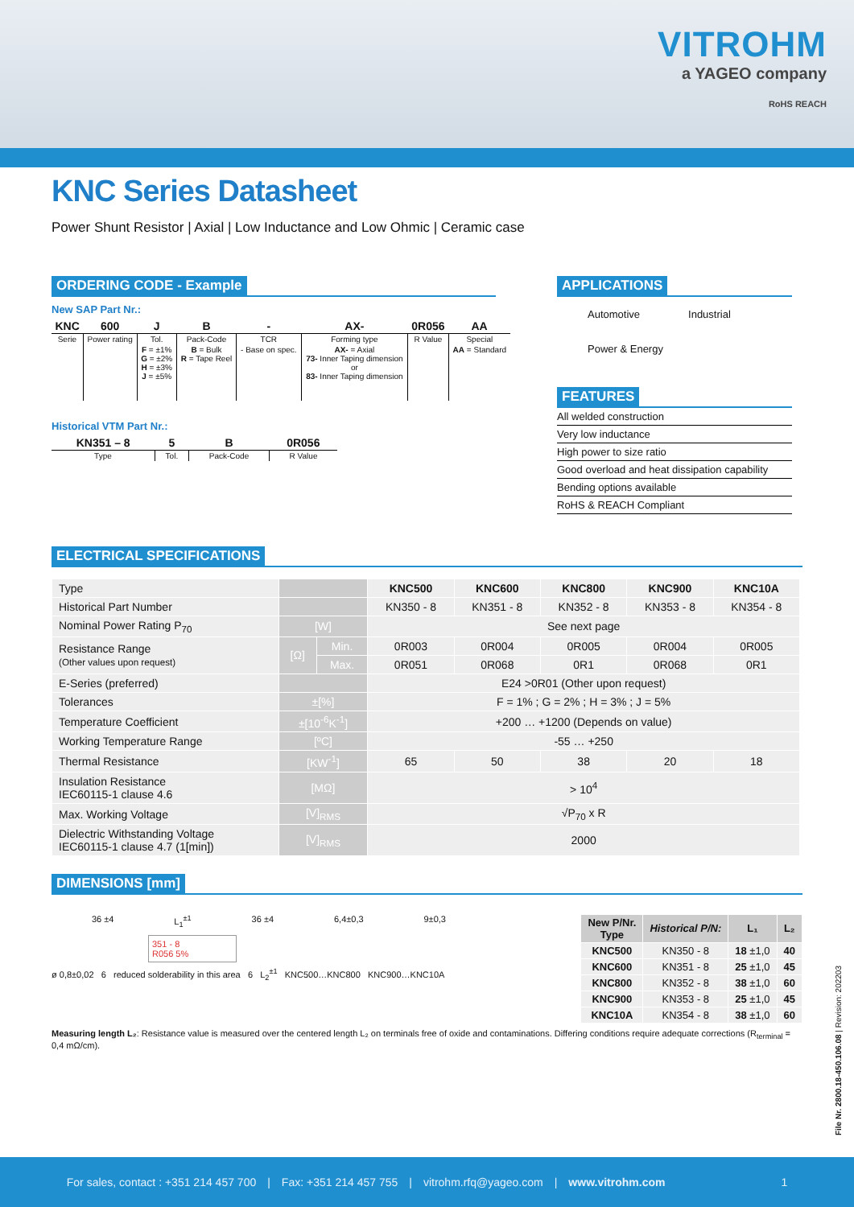VITROHM
a YAGEO company
RoHS REACH
KNC Series Datasheet
Power Shunt Resistor | Axial | Low Inductance and Low Ohmic | Ceramic case
ORDERING CODE - Example
New SAP Part Nr.:
| KNC | 600 | J | B | - | AX- | 0R056 | AA |
| Serie | Power rating | Tol. | Pack-Code | TCR | Forming type | R Value | Special |
| | | F = ±1% G = ±2% H = ±3% J = ±5% | B = Bulk R = Tape Reel | - Base on spec. | AX- = Axial 73- Inner Taping dimension or 83- Inner Taping dimension | | AA = Standard |
Historical VTM Part Nr.:
| KN351 – 8 | 5 | B | 0R056 |
| Type | Tol. | Pack-Code | R Value |
APPLICATIONS
Automotive Industrial
Power & Energy
FEATURES
All welded construction
Very low inductance
High power to size ratio
Good overload and heat dissipation capability
Bending options available
RoHS & REACH Compliant
ELECTRICAL SPECIFICATIONS
| Type | | | KNC500 | KNC600 | KNC800 | KNC900 | KNC10A |
| Historical Part Number | | | KN350 - 8 | KN351 - 8 | KN352 - 8 | KN353 - 8 | KN354 - 8 |
| Nominal Power Rating P<sub>70</sub> | [W] | | See next page | | | | |
| Resistance Range (Other values upon request) | [Ω] | Min. | 0R003 | 0R004 | 0R005 | 0R004 | 0R005 |
| | | Max. | 0R051 | 0R068 | 0R1 | 0R068 | 0R1 |
| E-Series (preferred) | | | E24 >0R01 (Other upon request) | | | | |
| Tolerances | ±[%] | | F = 1% ; G = 2% ; H = 3% ; J = 5% | | | | |
| Temperature Coefficient | ±[10<sup>-6</sup>K<sup>-1</sup>] | | +200 … +1200 (Depends on value) | | | | |
| Working Temperature Range | [ºC] | | -55 … +250 | | | | |
| Thermal Resistance | [KW<sup>-1</sup>] | | 65 | 50 | 38 | 20 | 18 |
| Insulation Resistance IEC60115-1 clause 4.6 | [MΩ] | | > 10<sup>4</sup> | | | | |
| Max. Working Voltage | [V]<sub>RMS</sub> | | √P<sub>70</sub> x R | | | | |
| Dielectric Withstanding Voltage IEC60115-1 clause 4.7 (1[min]) | [V]<sub>RMS</sub> | | 2000 | | | | |
DIMENSIONS [mm]
36 ±4 L<sub>1</sub><sup>±1</sup> 36 ±4 6,4±0,3 9±0,3
351 - 8
R056 5%
ø 0,8±0,02 6 reduced solderability in this area 6 L<sub>2</sub><sup>±1</sup> KNC500…KNC800 KNC900…KNC10A
| New P/Nr. Type | Historical P/N: | L₁ | L₂ |
| --- | --- | --- | --- |
| KNC500 | KN350 - 8 | 18 ±1,0 | 40 |
| KNC600 | KN351 - 8 | 25 ±1,0 | 45 |
| KNC800 | KN352 - 8 | 38 ±1,0 | 60 |
| KNC900 | KN353 - 8 | 25 ±1,0 | 45 |
| KNC10A | KN354 - 8 | 38 ±1,0 | 60 |
Measuring length L₂: Resistance value is measured over the centered length L₂ on terminals free of oxide and contaminations. Differing conditions require adequate corrections (R<sub>terminal</sub> = 0,4 mΩ/cm).
File Nr. 2800.18-450.106.08 | Revision: 202203
For sales, contact : +351 214 457 700 | Fax: +351 214 457 755 | vitrohm.rfq@yageo.com | www.vitrohm.com 1